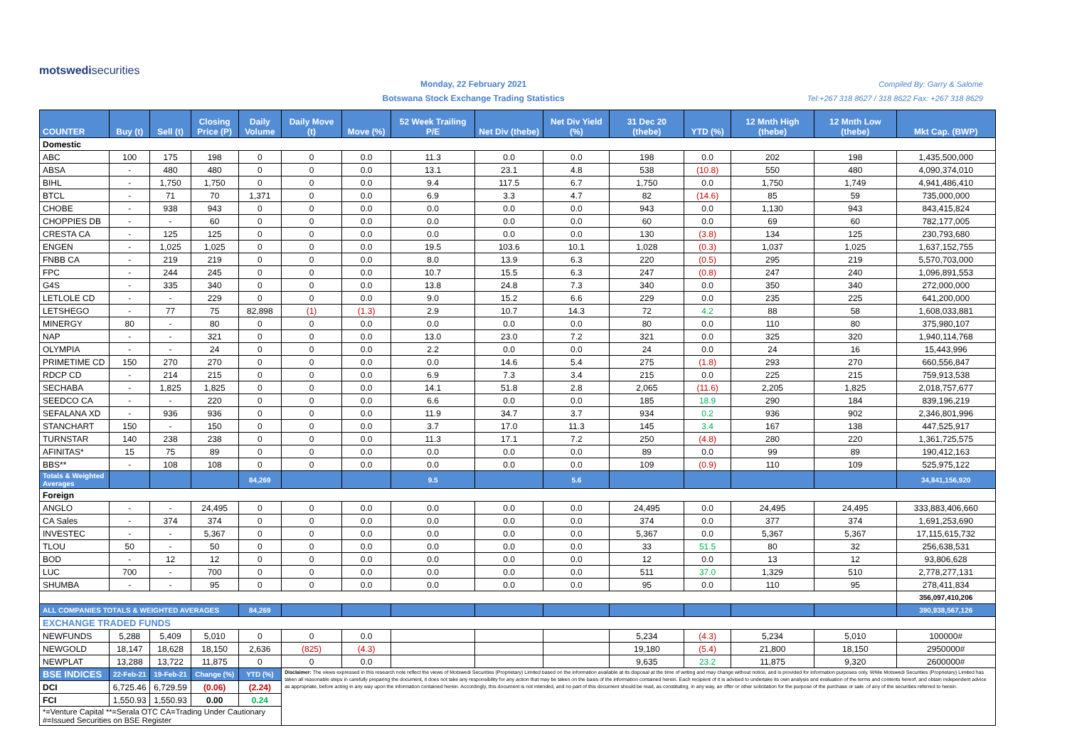motswedisecurities
Monday, 22 February 2021
Botswana Stock Exchange Trading Statistics
Compiled By: Garry & Salome
Tel:+267 318 8627 / 318 8622 Fax: +267 318 8629
| COUNTER | Buy (t) | Sell (t) | Closing Price (P) | Daily Volume | Daily Move (t) | Move (%) | 52 Week Trailing P/E | Net Div (thebe) | Net Div Yield (%) | 31 Dec 20 (thebe) | YTD (%) | 12 Mnth High (thebe) | 12 Mnth Low (thebe) | Mkt Cap. (BWP) |
| --- | --- | --- | --- | --- | --- | --- | --- | --- | --- | --- | --- | --- | --- | --- |
| Domestic | | | | | | | | | | | | | | |
| ABC | 100 | 175 | 198 | 0 | 0 | 0.0 | 11.3 | 0.0 | 0.0 | 198 | 0.0 | 202 | 198 | 1,435,500,000 |
| ABSA | - | 480 | 480 | 0 | 0 | 0.0 | 13.1 | 23.1 | 4.8 | 538 | (10.8) | 550 | 480 | 4,090,374,010 |
| BIHL | - | 1,750 | 1,750 | 0 | 0 | 0.0 | 9.4 | 117.5 | 6.7 | 1,750 | 0.0 | 1,750 | 1,749 | 4,941,486,410 |
| BTCL | - | 71 | 70 | 1,371 | 0 | 0.0 | 6.9 | 3.3 | 4.7 | 82 | (14.6) | 85 | 59 | 735,000,000 |
| CHOBE | - | 938 | 943 | 0 | 0 | 0.0 | 0.0 | 0.0 | 0.0 | 943 | 0.0 | 1,130 | 943 | 843,415,824 |
| CHOPPIES DB | - | - | 60 | 0 | 0 | 0.0 | 0.0 | 0.0 | 0.0 | 60 | 0.0 | 69 | 60 | 782,177,005 |
| CRESTA CA | - | 125 | 125 | 0 | 0 | 0.0 | 0.0 | 0.0 | 0.0 | 130 | (3.8) | 134 | 125 | 230,793,680 |
| ENGEN | - | 1,025 | 1,025 | 0 | 0 | 0.0 | 19.5 | 103.6 | 10.1 | 1,028 | (0.3) | 1,037 | 1,025 | 1,637,152,755 |
| FNBB CA | - | 219 | 219 | 0 | 0 | 0.0 | 8.0 | 13.9 | 6.3 | 220 | (0.5) | 295 | 219 | 5,570,703,000 |
| FPC | - | 244 | 245 | 0 | 0 | 0.0 | 10.7 | 15.5 | 6.3 | 247 | (0.8) | 247 | 240 | 1,096,891,553 |
| G4S | - | 335 | 340 | 0 | 0 | 0.0 | 13.8 | 24.8 | 7.3 | 340 | 0.0 | 350 | 340 | 272,000,000 |
| LETLOLE CD | - | - | 229 | 0 | 0 | 0.0 | 9.0 | 15.2 | 6.6 | 229 | 0.0 | 235 | 225 | 641,200,000 |
| LETSHEGO | - | 77 | 75 | 82,898 | (1) | (1.3) | 2.9 | 10.7 | 14.3 | 72 | 4.2 | 88 | 58 | 1,608,033,881 |
| MINERGY | 80 | - | 80 | 0 | 0 | 0.0 | 0.0 | 0.0 | 0.0 | 80 | 0.0 | 110 | 80 | 375,980,107 |
| NAP | - | - | 321 | 0 | 0 | 0.0 | 13.0 | 23.0 | 7.2 | 321 | 0.0 | 325 | 320 | 1,940,114,768 |
| OLYMPIA | - | - | 24 | 0 | 0 | 0.0 | 2.2 | 0.0 | 0.0 | 24 | 0.0 | 24 | 16 | 15,443,996 |
| PRIMETIME CD | 150 | 270 | 270 | 0 | 0 | 0.0 | 0.0 | 14.6 | 5.4 | 275 | (1.8) | 293 | 270 | 660,556,847 |
| RDCP CD | - | 214 | 215 | 0 | 0 | 0.0 | 6.9 | 7.3 | 3.4 | 215 | 0.0 | 225 | 215 | 759,913,538 |
| SECHABA | - | 1,825 | 1,825 | 0 | 0 | 0.0 | 14.1 | 51.8 | 2.8 | 2,065 | (11.6) | 2,205 | 1,825 | 2,018,757,677 |
| SEEDCO CA | - | - | 220 | 0 | 0 | 0.0 | 6.6 | 0.0 | 0.0 | 185 | 18.9 | 290 | 184 | 839,196,219 |
| SEFALANA XD | - | 936 | 936 | 0 | 0 | 0.0 | 11.9 | 34.7 | 3.7 | 934 | 0.2 | 936 | 902 | 2,346,801,996 |
| STANCHART | 150 | - | 150 | 0 | 0 | 0.0 | 3.7 | 17.0 | 11.3 | 145 | 3.4 | 167 | 138 | 447,525,917 |
| TURNSTAR | 140 | 238 | 238 | 0 | 0 | 0.0 | 11.3 | 17.1 | 7.2 | 250 | (4.8) | 280 | 220 | 1,361,725,575 |
| AFINITAS* | 15 | 75 | 89 | 0 | 0 | 0.0 | 0.0 | 0.0 | 0.0 | 89 | 0.0 | 99 | 89 | 190,412,163 |
| BBS** | - | 108 | 108 | 0 | 0 | 0.0 | 0.0 | 0.0 | 0.0 | 109 | (0.9) | 110 | 109 | 525,975,122 |
| Totals & Weighted Averages | | | | 84,269 | | | 9.5 | | 5.6 | | | | | 34,841,156,920 |
| Foreign | | | | | | | | | | | | | | |
| ANGLO | - | - | 24,495 | 0 | 0 | 0.0 | 0.0 | 0.0 | 0.0 | 24,495 | 0.0 | 24,495 | 24,495 | 333,883,406,660 |
| CA Sales | - | 374 | 374 | 0 | 0 | 0.0 | 0.0 | 0.0 | 0.0 | 374 | 0.0 | 377 | 374 | 1,691,253,690 |
| INVESTEC | - | - | 5,367 | 0 | 0 | 0.0 | 0.0 | 0.0 | 0.0 | 5,367 | 0.0 | 5,367 | 5,367 | 17,115,615,732 |
| TLOU | 50 | - | 50 | 0 | 0 | 0.0 | 0.0 | 0.0 | 0.0 | 33 | 51.5 | 80 | 32 | 256,638,531 |
| BOD | - | 12 | 12 | 0 | 0 | 0.0 | 0.0 | 0.0 | 0.0 | 12 | 0.0 | 13 | 12 | 93,806,628 |
| LUC | 700 | - | 700 | 0 | 0 | 0.0 | 0.0 | 0.0 | 0.0 | 511 | 37.0 | 1,329 | 510 | 2,778,277,131 |
| SHUMBA | - | - | 95 | 0 | 0 | 0.0 | 0.0 | 0.0 | 0.0 | 95 | 0.0 | 110 | 95 | 278,411,834 |
| | | | | | | | | | | | | | | 356,097,410,206 |
| ALL COMPANIES TOTALS & WEIGHTED AVERAGES | | | | 84,269 | | | | | | | | | | 390,938,567,126 |
| EXCHANGE TRADED FUNDS | | | | | | | | | | | | | | |
| NEWFUNDS | 5,288 | 5,409 | 5,010 | 0 | 0 | 0.0 | | | | 5,234 | (4.3) | 5,234 | 5,010 | 100000# |
| NEWGOLD | 18,147 | 18,628 | 18,150 | 2,636 | (825) | (4.3) | | | | 19,180 | (5.4) | 21,800 | 18,150 | 2950000# |
| NEWPLAT | 13,288 | 13,722 | 11,875 | 0 | 0 | 0.0 | | | | 9,635 | 23.2 | 11,875 | 9,320 | 2600000# |
| BSE INDICES | 22-Feb-21 | 19-Feb-21 | Change (%) | YTD (%) | Disclaimer: The views expressed in this research note reflect the views of Motswedi Securities (Proprietary) Limited based on the information available at its disposal at the time of writing and may change without notice, and is provided for information purposes only. While Motswedi Securities (Proprietary) Limited has taken all reasonable steps in carefully preparing the document, it does not take any responsibility for any action that may be taken on the basis of the information contained herein. Each recipient of it is advised to undertake its own analysis and evaluation of the terms and contents hereof, and obtain independent advice as appropriate, before acting in any way upon the information contained herein. Accordingly, this document is not intended, and no part of this document should be read, as constituting, in any way, an offer or other solicitation for the purpose of the purchase or sale .of any of the securities referred to herein. | | | | | | | | | |
| DCI | 6,725.46 | 6,729.59 | (0.06) | (2.24) | | | | | | | | | | |
| FCI | 1,550.93 | 1,550.93 | 0.00 | 0.24 | | | | | | | | | | |
| *=Venture Capital **=Serala OTC CA=Trading Under Cautionary #=Issued Securities on BSE Register | | | | | | | | | | | | | | |